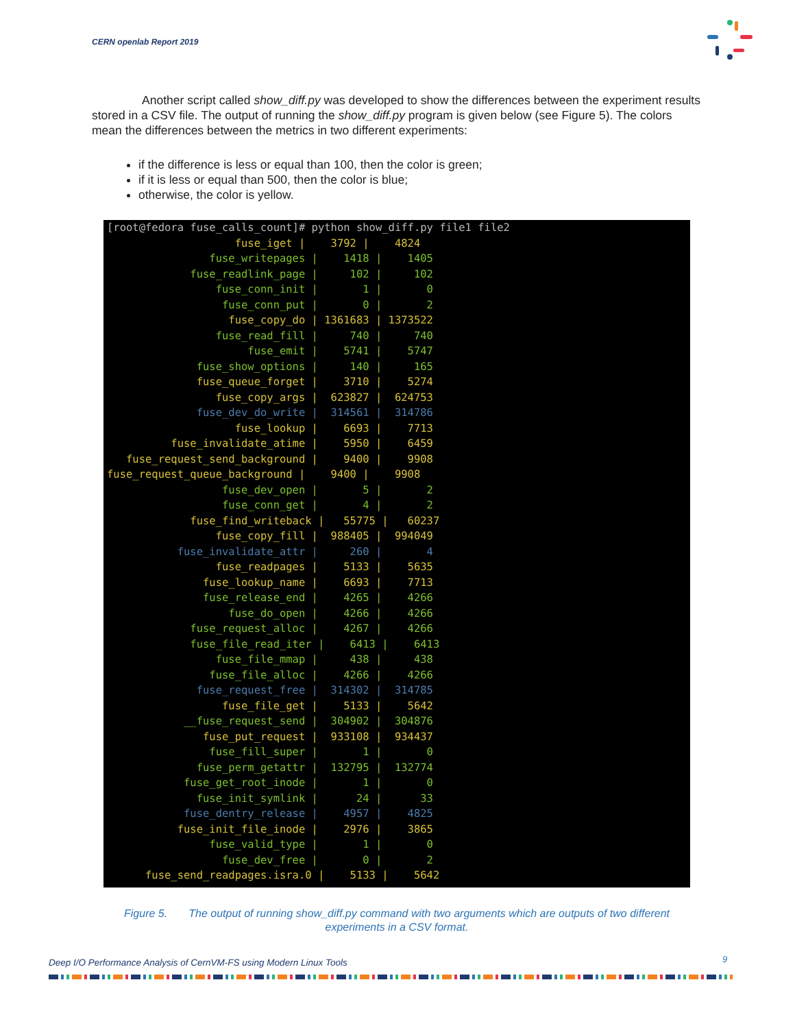CERN openlab Report 2019
Another script called show_diff.py was developed to show the differences between the experiment results stored in a CSV file. The output of running the show_diff.py program is given below (see Figure 5). The colors mean the differences between the metrics in two different experiments:
if the difference is less or equal than 100, then the color is green;
if it is less or equal than 500, then the color is blue;
otherwise, the color is yellow.
[root@fedora fuse_calls_count]# python show_diff.py file1 file2
                    fuse_iget |    3792 |    4824
                fuse_writepages |    1418 |    1405
             fuse_readlink_page |     102 |     102
                 fuse_conn_init |       1 |       0
                  fuse_conn_put |       0 |       2
                   fuse_copy_do | 1361683 | 1373522
                 fuse_read_fill |     740 |     740
                      fuse_emit |    5741 |    5747
              fuse_show_options |     140 |     165
              fuse_queue_forget |    3710 |    5274
                 fuse_copy_args |  623827 |  624753
              fuse_dev_do_write |  314561 |  314786
                    fuse_lookup |    6693 |    7713
          fuse_invalidate_atime |    5950 |    6459
   fuse_request_send_background |    9400 |    9908
fuse_request_queue_background |    9400 |    9908
                  fuse_dev_open |       5 |       2
                  fuse_conn_get |       4 |       2
             fuse_find_writeback |   55775 |   60237
                 fuse_copy_fill |  988405 |  994049
           fuse_invalidate_attr |     260 |       4
                 fuse_readpages |    5133 |    5635
               fuse_lookup_name |    6693 |    7713
               fuse_release_end |    4265 |    4266
                   fuse_do_open |    4266 |    4266
             fuse_request_alloc |    4267 |    4266
             fuse_file_read_iter |    6413 |    6413
                 fuse_file_mmap |     438 |     438
                fuse_file_alloc |    4266 |    4266
              fuse_request_free |  314302 |  314785
                  fuse_file_get |    5133 |    5642
            __fuse_request_send |  304902 |  304876
               fuse_put_request |  933108 |  934437
                fuse_fill_super |       1 |       0
              fuse_perm_getattr |  132795 |  132774
            fuse_get_root_inode |       1 |       0
              fuse_init_symlink |      24 |      33
            fuse_dentry_release |    4957 |    4825
           fuse_init_file_inode |    2976 |    3865
                fuse_valid_type |       1 |       0
                  fuse_dev_free |       0 |       2
      fuse_send_readpages.isra.0 |    5133 |    5642
Figure 5. The output of running show_diff.py command with two arguments which are outputs of two different experiments in a CSV format.
Deep I/O Performance Analysis of CernVM-FS using Modern Linux Tools
9